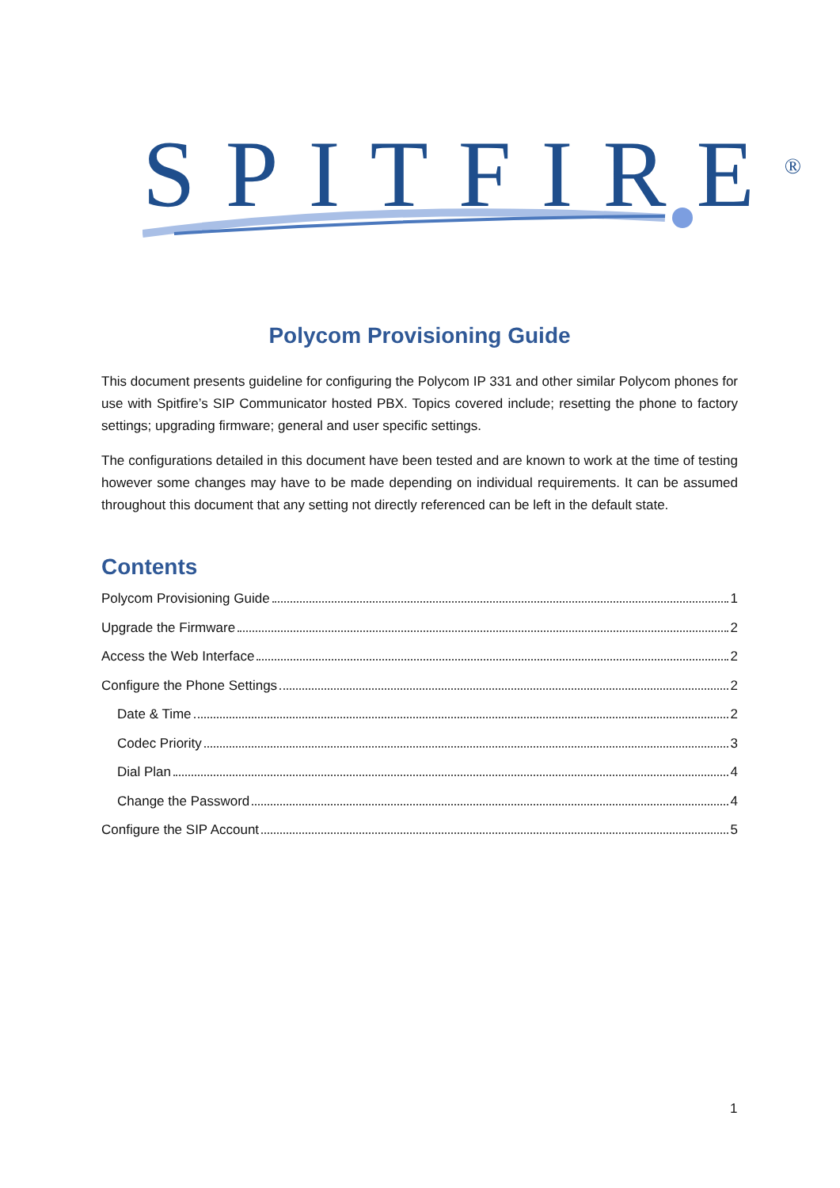SPITFIRE<sup>®</sup>
Polycom Provisioning Guide
This document presents guideline for configuring the Polycom IP 331 and other similar Polycom phones for use with Spitfire’s SIP Communicator hosted PBX. Topics covered include; resetting the phone to factory settings; upgrading firmware; general and user specific settings.
The configurations detailed in this document have been tested and are known to work at the time of testing however some changes may have to be made depending on individual requirements. It can be assumed throughout this document that any setting not directly referenced can be left in the default state.
Contents
Polycom Provisioning Guide 1
Upgrade the Firmware 2
Access the Web Interface 2
Configure the Phone Settings 2
Date & Time 2
Codec Priority 3
Dial Plan 4
Change the Password 4
Configure the SIP Account 5
1